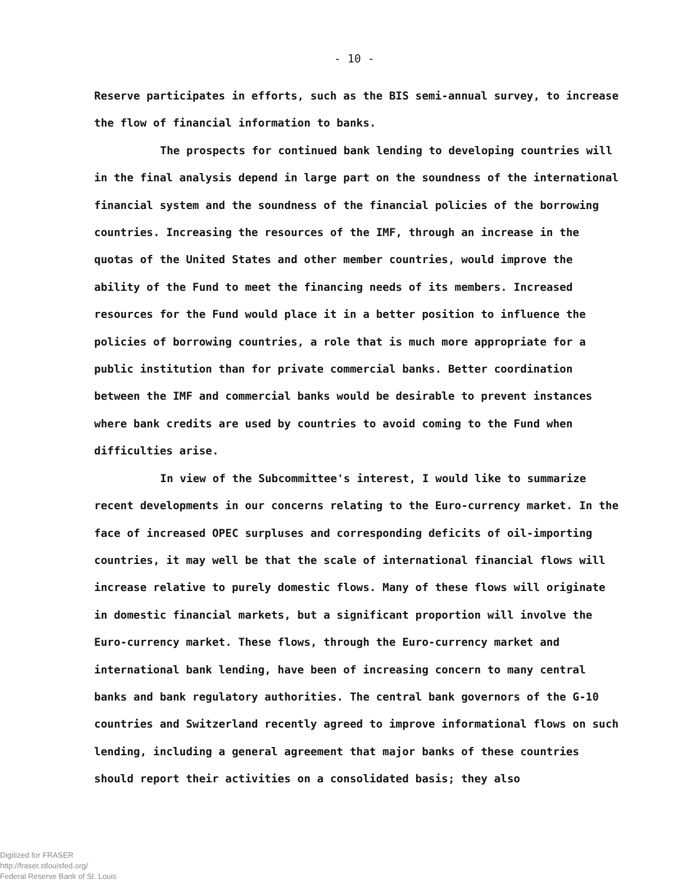- 10 -
Reserve participates in efforts, such as the BIS semi-annual survey, to increase the flow of financial information to banks.
The prospects for continued bank lending to developing countries will in the final analysis depend in large part on the soundness of the international financial system and the soundness of the financial policies of the borrowing countries. Increasing the resources of the IMF, through an increase in the quotas of the United States and other member countries, would improve the ability of the Fund to meet the financing needs of its members. Increased resources for the Fund would place it in a better position to influence the policies of borrowing countries, a role that is much more appropriate for a public institution than for private commercial banks. Better coordination between the IMF and commercial banks would be desirable to prevent instances where bank credits are used by countries to avoid coming to the Fund when difficulties arise.
In view of the Subcommittee's interest, I would like to summarize recent developments in our concerns relating to the Euro-currency market. In the face of increased OPEC surpluses and corresponding deficits of oil-importing countries, it may well be that the scale of international financial flows will increase relative to purely domestic flows. Many of these flows will originate in domestic financial markets, but a significant proportion will involve the Euro-currency market. These flows, through the Euro-currency market and international bank lending, have been of increasing concern to many central banks and bank regulatory authorities. The central bank governors of the G-10 countries and Switzerland recently agreed to improve informational flows on such lending, including a general agreement that major banks of these countries should report their activities on a consolidated basis; they also
Digitized for FRASER
http://fraser.stlouisfed.org/
Federal Reserve Bank of St. Louis